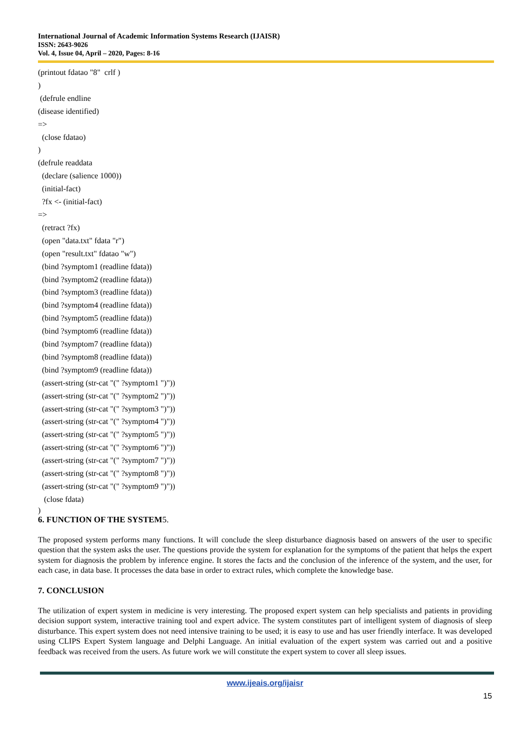International Journal of Academic Information Systems Research (IJAISR)
ISSN: 2643-9026
Vol. 4, Issue 04, April – 2020, Pages: 8-16
(printout fdatao "8" crlf )
)
(defrule endline
(disease identified)
=>
(close fdatao)
)
(defrule readdata
(declare (salience 1000))
(initial-fact)
?fx <- (initial-fact)
=>
(retract ?fx)
(open "data.txt" fdata "r")
(open "result.txt" fdatao "w")
(bind ?symptom1 (readline fdata))
(bind ?symptom2 (readline fdata))
(bind ?symptom3 (readline fdata))
(bind ?symptom4 (readline fdata))
(bind ?symptom5 (readline fdata))
(bind ?symptom6 (readline fdata))
(bind ?symptom7 (readline fdata))
(bind ?symptom8 (readline fdata))
(bind ?symptom9 (readline fdata))
(assert-string (str-cat "(" ?symptom1 ")"))
(assert-string (str-cat "(" ?symptom2 ")"))
(assert-string (str-cat "(" ?symptom3 ")"))
(assert-string (str-cat "(" ?symptom4 ")"))
(assert-string (str-cat "(" ?symptom5 ")"))
(assert-string (str-cat "(" ?symptom6 ")"))
(assert-string (str-cat "(" ?symptom7 ")"))
(assert-string (str-cat "(" ?symptom8 ")"))
(assert-string (str-cat "(" ?symptom9 ")"))
(close fdata)
)
6. FUNCTION OF THE SYSTEM5.
The proposed system performs many functions. It will conclude the sleep disturbance diagnosis based on answers of the user to specific question that the system asks the user. The questions provide the system for explanation for the symptoms of the patient that helps the expert system for diagnosis the problem by inference engine. It stores the facts and the conclusion of the inference of the system, and the user, for each case, in data base. It processes the data base in order to extract rules, which complete the knowledge base.
7. CONCLUSION
The utilization of expert system in medicine is very interesting. The proposed expert system can help specialists and patients in providing decision support system, interactive training tool and expert advice. The system constitutes part of intelligent system of diagnosis of sleep disturbance. This expert system does not need intensive training to be used; it is easy to use and has user friendly interface. It was developed using CLIPS Expert System language and Delphi Language. An initial evaluation of the expert system was carried out and a positive feedback was received from the users. As future work we will constitute the expert system to cover all sleep issues.
www.ijeais.org/ijaisr
15